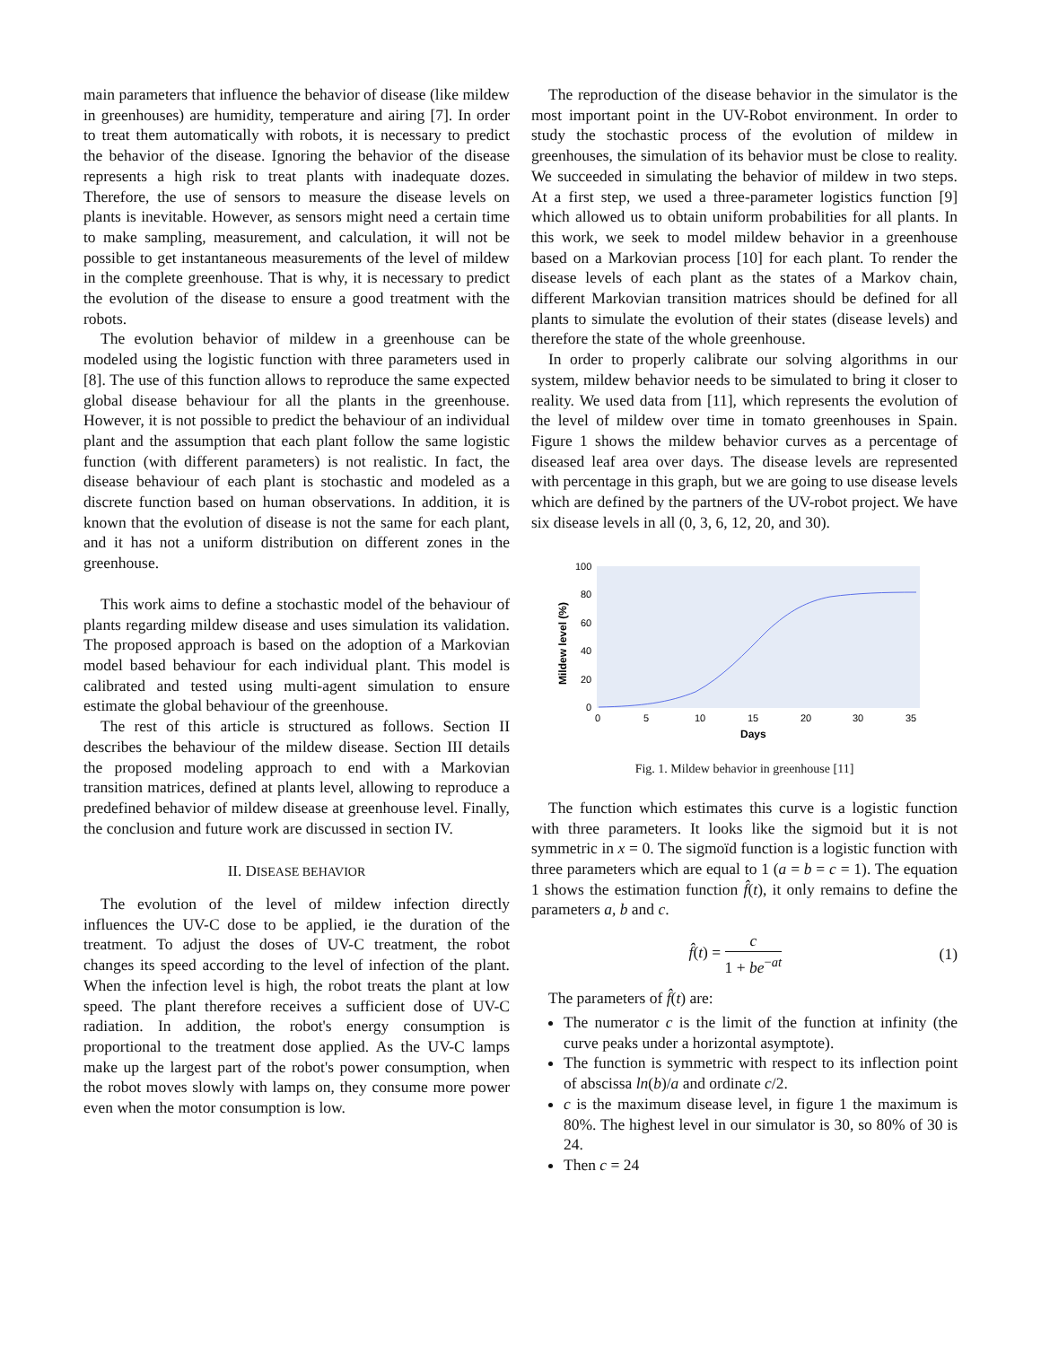main parameters that influence the behavior of disease (like mildew in greenhouses) are humidity, temperature and airing [7]. In order to treat them automatically with robots, it is necessary to predict the behavior of the disease. Ignoring the behavior of the disease represents a high risk to treat plants with inadequate dozes. Therefore, the use of sensors to measure the disease levels on plants is inevitable. However, as sensors might need a certain time to make sampling, measurement, and calculation, it will not be possible to get instantaneous measurements of the level of mildew in the complete greenhouse. That is why, it is necessary to predict the evolution of the disease to ensure a good treatment with the robots.
The evolution behavior of mildew in a greenhouse can be modeled using the logistic function with three parameters used in [8]. The use of this function allows to reproduce the same expected global disease behaviour for all the plants in the greenhouse. However, it is not possible to predict the behaviour of an individual plant and the assumption that each plant follow the same logistic function (with different parameters) is not realistic. In fact, the disease behaviour of each plant is stochastic and modeled as a discrete function based on human observations. In addition, it is known that the evolution of disease is not the same for each plant, and it has not a uniform distribution on different zones in the greenhouse.
This work aims to define a stochastic model of the behaviour of plants regarding mildew disease and uses simulation its validation. The proposed approach is based on the adoption of a Markovian model based behaviour for each individual plant. This model is calibrated and tested using multi-agent simulation to ensure estimate the global behaviour of the greenhouse.
The rest of this article is structured as follows. Section II describes the behaviour of the mildew disease. Section III details the proposed modeling approach to end with a Markovian transition matrices, defined at plants level, allowing to reproduce a predefined behavior of mildew disease at greenhouse level. Finally, the conclusion and future work are discussed in section IV.
II. DISEASE BEHAVIOR
The evolution of the level of mildew infection directly influences the UV-C dose to be applied, ie the duration of the treatment. To adjust the doses of UV-C treatment, the robot changes its speed according to the level of infection of the plant. When the infection level is high, the robot treats the plant at low speed. The plant therefore receives a sufficient dose of UV-C radiation. In addition, the robot's energy consumption is proportional to the treatment dose applied. As the UV-C lamps make up the largest part of the robot's power consumption, when the robot moves slowly with lamps on, they consume more power even when the motor consumption is low.
The reproduction of the disease behavior in the simulator is the most important point in the UV-Robot environment. In order to study the stochastic process of the evolution of mildew in greenhouses, the simulation of its behavior must be close to reality. We succeeded in simulating the behavior of mildew in two steps. At a first step, we used a three-parameter logistics function [9] which allowed us to obtain uniform probabilities for all plants. In this work, we seek to model mildew behavior in a greenhouse based on a Markovian process [10] for each plant. To render the disease levels of each plant as the states of a Markov chain, different Markovian transition matrices should be defined for all plants to simulate the evolution of their states (disease levels) and therefore the state of the whole greenhouse.
In order to properly calibrate our solving algorithms in our system, mildew behavior needs to be simulated to bring it closer to reality. We used data from [11], which represents the evolution of the level of mildew over time in tomato greenhouses in Spain. Figure 1 shows the mildew behavior curves as a percentage of diseased leaf area over days. The disease levels are represented with percentage in this graph, but we are going to use disease levels which are defined by the partners of the UV-robot project. We have six disease levels in all (0, 3, 6, 12, 20, and 30).
100
80
60
40
20
0
0
5
10
15
20
30
35
Days
Mildew level (%)
Fig. 1. Mildew behavior in greenhouse [11]
The function which estimates this curve is a logistic function with three parameters. It looks like the sigmoid but it is not symmetric in x = 0. The sigmoïd function is a logistic function with three parameters which are equal to 1 (a = b = c = 1). The equation 1 shows the estimation function f̂(t), it only remains to define the parameters a, b and c.
f̂(t) = c 1 + be<sup>−at</sup> (1)
The parameters of f̂(t) are:
The numerator c is the limit of the function at infinity (the curve peaks under a horizontal asymptote).
The function is symmetric with respect to its inflection point of abscissa ln(b)/a and ordinate c/2.
c is the maximum disease level, in figure 1 the maximum is 80%. The highest level in our simulator is 30, so 80% of 30 is 24.
Then c = 24